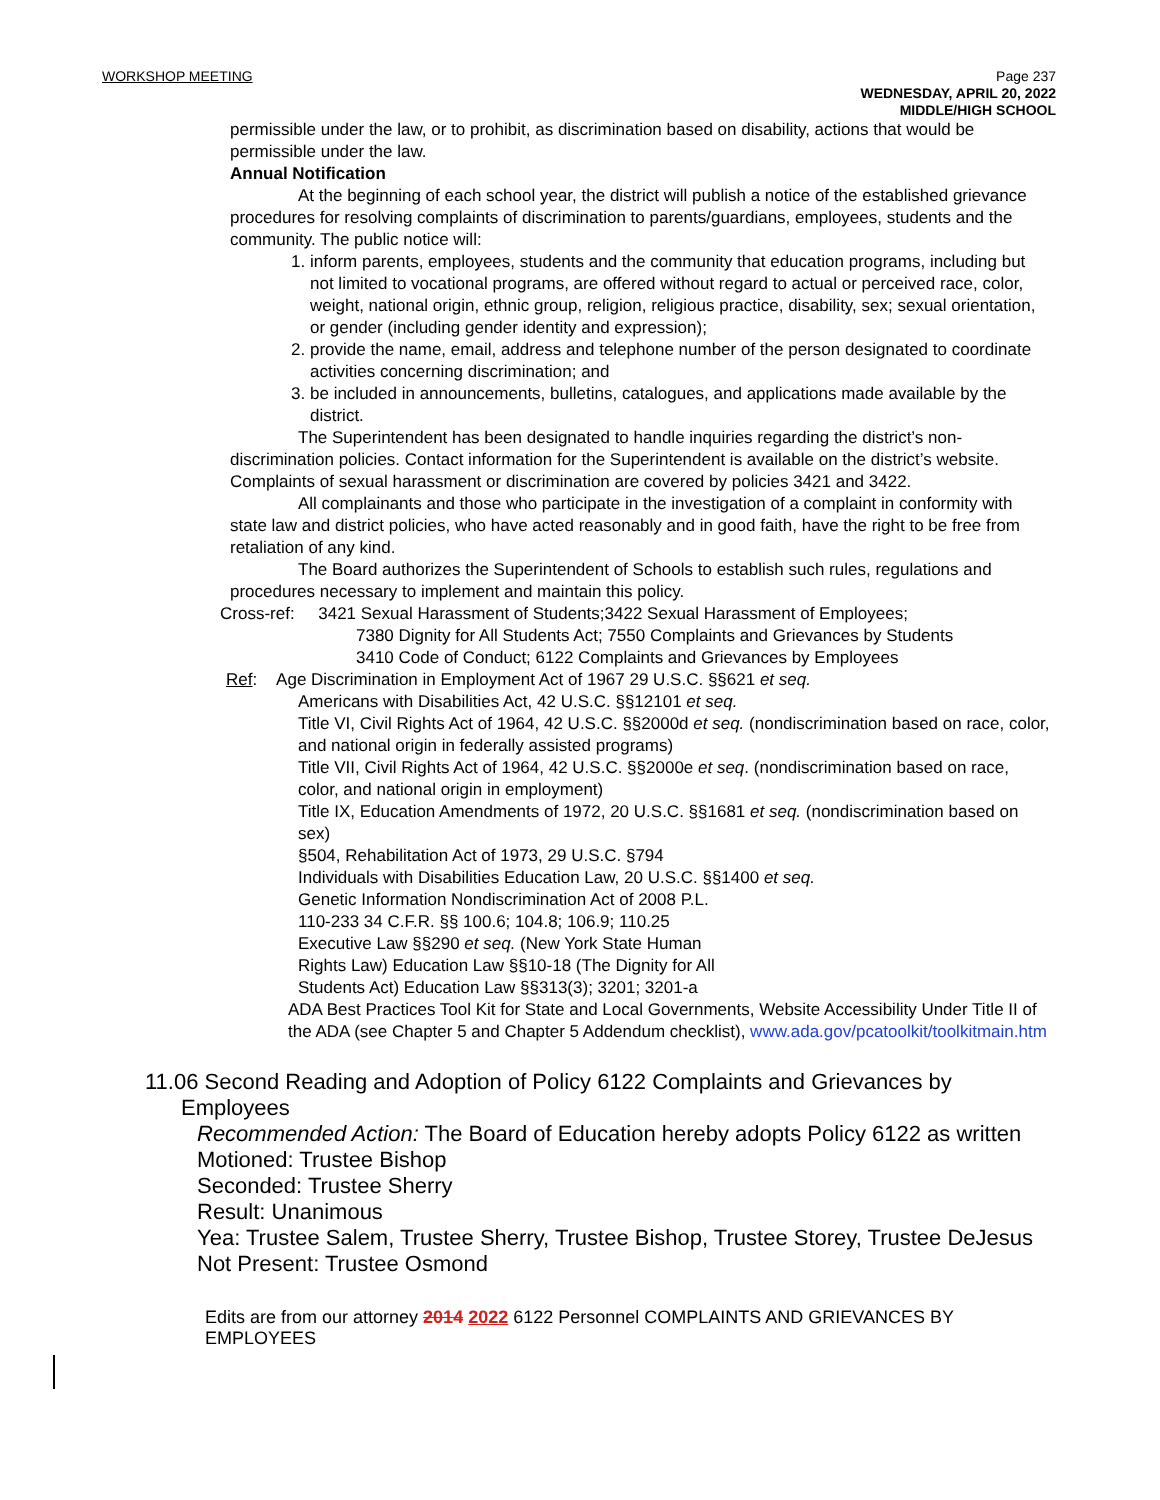WORKSHOP MEETING Page 237
WEDNESDAY, APRIL 20, 2022
MIDDLE/HIGH SCHOOL
permissible under the law, or to prohibit, as discrimination based on disability, actions that would be permissible under the law.
Annual Notification
At the beginning of each school year, the district will publish a notice of the established grievance procedures for resolving complaints of discrimination to parents/guardians, employees, students and the community. The public notice will:
1. inform parents, employees, students and the community that education programs, including but not limited to vocational programs, are offered without regard to actual or perceived race, color, weight, national origin, ethnic group, religion, religious practice, disability, sex; sexual orientation, or gender (including gender identity and expression);
2. provide the name, email, address and telephone number of the person designated to coordinate activities concerning discrimination; and
3. be included in announcements, bulletins, catalogues, and applications made available by the district.
The Superintendent has been designated to handle inquiries regarding the district’s non- discrimination policies. Contact information for the Superintendent is available on the district’s website. Complaints of sexual harassment or discrimination are covered by policies 3421 and 3422.
All complainants and those who participate in the investigation of a complaint in conformity with state law and district policies, who have acted reasonably and in good faith, have the right to be free from retaliation of any kind.
The Board authorizes the Superintendent of Schools to establish such rules, regulations and procedures necessary to implement and maintain this policy.
Cross-ref: 3421 Sexual Harassment of Students;3422 Sexual Harassment of Employees;
7380 Dignity for All Students Act; 7550 Complaints and Grievances by Students
3410 Code of Conduct; 6122 Complaints and Grievances by Employees
Ref: Age Discrimination in Employment Act of 1967 29 U.S.C. §§621 et seq.
Americans with Disabilities Act, 42 U.S.C. §§12101 et seq.
Title VI, Civil Rights Act of 1964, 42 U.S.C. §§2000d et seq. (nondiscrimination based on race, color, and national origin in federally assisted programs)
Title VII, Civil Rights Act of 1964, 42 U.S.C. §§2000e et seq. (nondiscrimination based on race, color, and national origin in employment)
Title IX, Education Amendments of 1972, 20 U.S.C. §§1681 et seq. (nondiscrimination based on sex)
§504, Rehabilitation Act of 1973, 29 U.S.C. §794
Individuals with Disabilities Education Law, 20 U.S.C. §§1400 et seq.
Genetic Information Nondiscrimination Act of 2008 P.L.
110-233 34 C.F.R. §§ 100.6; 104.8; 106.9; 110.25
Executive Law §§290 et seq. (New York State Human
Rights Law) Education Law §§10-18 (The Dignity for All
Students Act) Education Law §§313(3); 3201; 3201-a
ADA Best Practices Tool Kit for State and Local Governments, Website Accessibility Under Title II of the ADA (see Chapter 5 and Chapter 5 Addendum checklist), www.ada.gov/pcatoolkit/toolkitmain.htm
11.06 Second Reading and Adoption of Policy 6122 Complaints and Grievances by
Employees
Recommended Action: The Board of Education hereby adopts Policy 6122 as written
Motioned: Trustee Bishop
Seconded: Trustee Sherry
Result: Unanimous
Yea: Trustee Salem, Trustee Sherry, Trustee Bishop, Trustee Storey, Trustee DeJesus
Not Present: Trustee Osmond
Edits are from our attorney 2014 2022 6122 Personnel COMPLAINTS AND GRIEVANCES BY EMPLOYEES